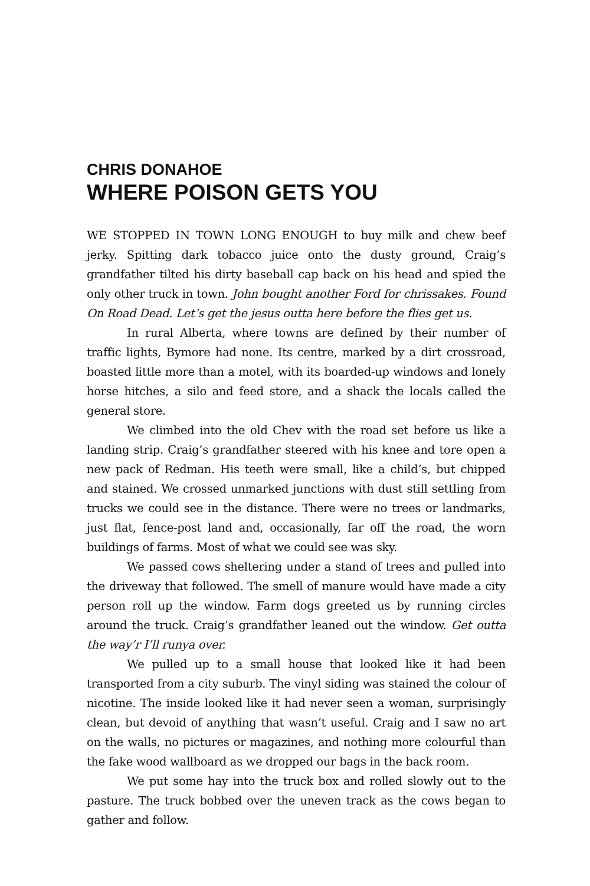CHRIS DONAHOE
WHERE POISON GETS YOU
WE STOPPED IN TOWN LONG ENOUGH to buy milk and chew beef jerky. Spitting dark tobacco juice onto the dusty ground, Craig’s grandfather tilted his dirty baseball cap back on his head and spied the only other truck in town. John bought another Ford for chrissakes. Found On Road Dead. Let’s get the jesus outta here before the flies get us.
In rural Alberta, where towns are defined by their number of traffic lights, Bymore had none. Its centre, marked by a dirt crossroad, boasted little more than a motel, with its boarded-up windows and lonely horse hitches, a silo and feed store, and a shack the locals called the general store.
We climbed into the old Chev with the road set before us like a landing strip. Craig’s grandfather steered with his knee and tore open a new pack of Redman. His teeth were small, like a child’s, but chipped and stained. We crossed unmarked junctions with dust still settling from trucks we could see in the distance. There were no trees or landmarks, just flat, fence-post land and, occasionally, far off the road, the worn buildings of farms. Most of what we could see was sky.
We passed cows sheltering under a stand of trees and pulled into the driveway that followed. The smell of manure would have made a city person roll up the window. Farm dogs greeted us by running circles around the truck. Craig’s grandfather leaned out the window. Get outta the way’r I’ll runya over.
We pulled up to a small house that looked like it had been transported from a city suburb. The vinyl siding was stained the colour of nicotine. The inside looked like it had never seen a woman, surprisingly clean, but devoid of anything that wasn’t useful. Craig and I saw no art on the walls, no pictures or magazines, and nothing more colourful than the fake wood wallboard as we dropped our bags in the back room.
We put some hay into the truck box and rolled slowly out to the pasture. The truck bobbed over the uneven track as the cows began to gather and follow.